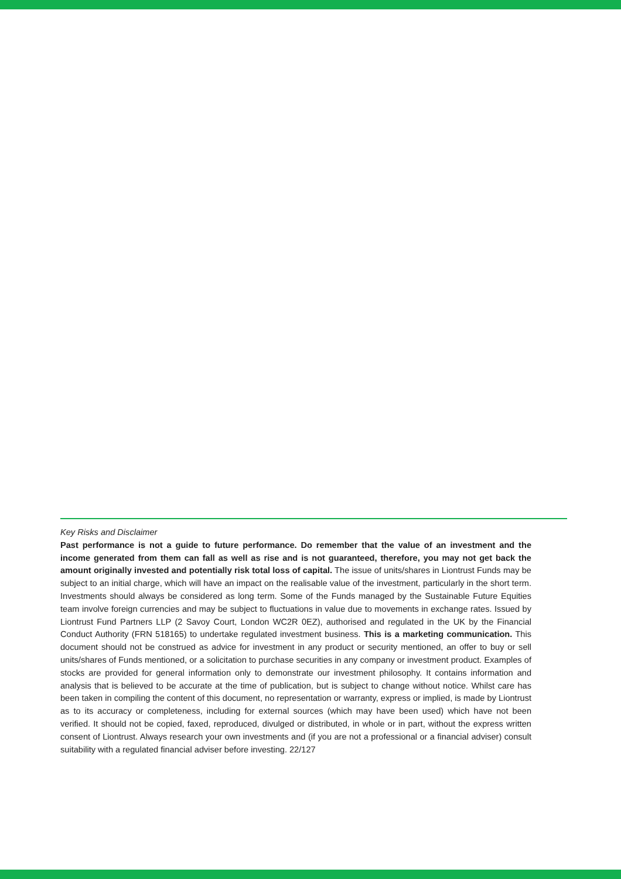Key Risks and Disclaimer
Past performance is not a guide to future performance. Do remember that the value of an investment and the income generated from them can fall as well as rise and is not guaranteed, therefore, you may not get back the amount originally invested and potentially risk total loss of capital. The issue of units/shares in Liontrust Funds may be subject to an initial charge, which will have an impact on the realisable value of the investment, particularly in the short term. Investments should always be considered as long term. Some of the Funds managed by the Sustainable Future Equities team involve foreign currencies and may be subject to fluctuations in value due to movements in exchange rates. Issued by Liontrust Fund Partners LLP (2 Savoy Court, London WC2R 0EZ), authorised and regulated in the UK by the Financial Conduct Authority (FRN 518165) to undertake regulated investment business. This is a marketing communication. This document should not be construed as advice for investment in any product or security mentioned, an offer to buy or sell units/shares of Funds mentioned, or a solicitation to purchase securities in any company or investment product. Examples of stocks are provided for general information only to demonstrate our investment philosophy. It contains information and analysis that is believed to be accurate at the time of publication, but is subject to change without notice. Whilst care has been taken in compiling the content of this document, no representation or warranty, express or implied, is made by Liontrust as to its accuracy or completeness, including for external sources (which may have been used) which have not been verified. It should not be copied, faxed, reproduced, divulged or distributed, in whole or in part, without the express written consent of Liontrust. Always research your own investments and (if you are not a professional or a financial adviser) consult suitability with a regulated financial adviser before investing. 22/127